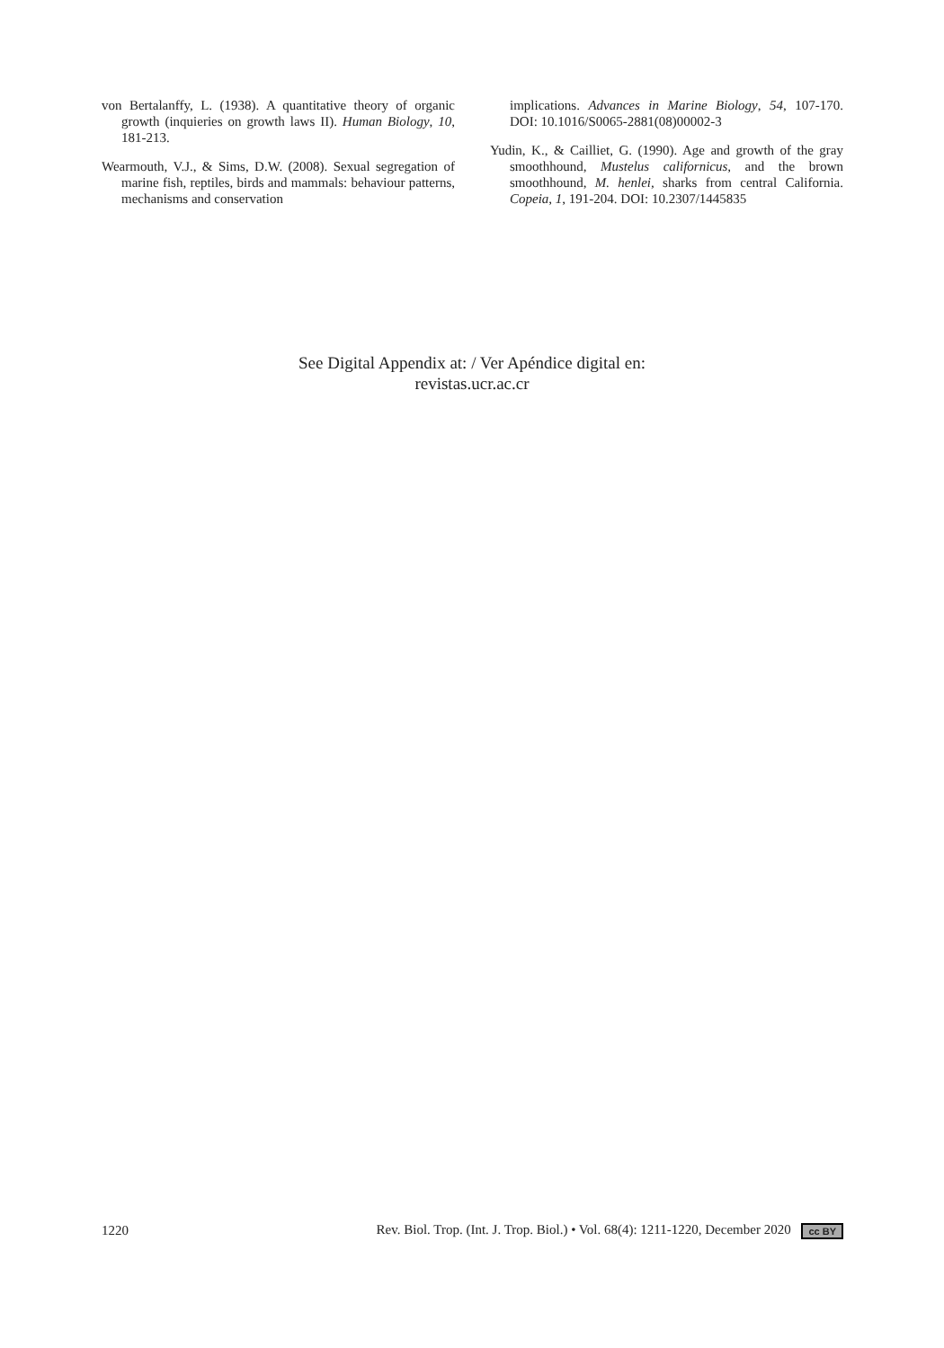von Bertalanffy, L. (1938). A quantitative theory of organic growth (inquieries on growth laws II). Human Biology, 10, 181-213.
Wearmouth, V.J., & Sims, D.W. (2008). Sexual segregation of marine fish, reptiles, birds and mammals: behaviour patterns, mechanisms and conservation
implications. Advances in Marine Biology, 54, 107-170. DOI: 10.1016/S0065-2881(08)00002-3
Yudin, K., & Cailliet, G. (1990). Age and growth of the gray smoothhound, Mustelus californicus, and the brown smoothhound, M. henlei, sharks from central California. Copeia, 1, 191-204. DOI: 10.2307/1445835
See Digital Appendix at: / Ver Apéndice digital en:
revistas.ucr.ac.cr
1220 Rev. Biol. Trop. (Int. J. Trop. Biol.) • Vol. 68(4): 1211-1220, December 2020 cc BY